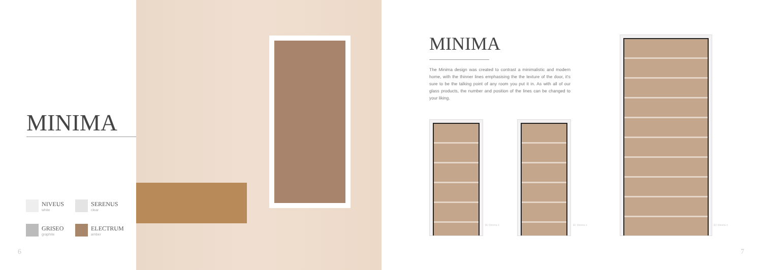MINIMA
NIVEUS
white
SERENUS
clear
GRISEO
graphite
ELECTRUM
amber
6
MINIMA
The Minima design was created to contrast a minimalistic and modern home, with the thinner lines emphasising the the texture of the door, it's sure to be the talking point of any room you put it in. As with all of our glass products, the number and position of the lines can be changed to your liking.
B0 Minima 4 B1 Minima 4 B2 Minima 4
7